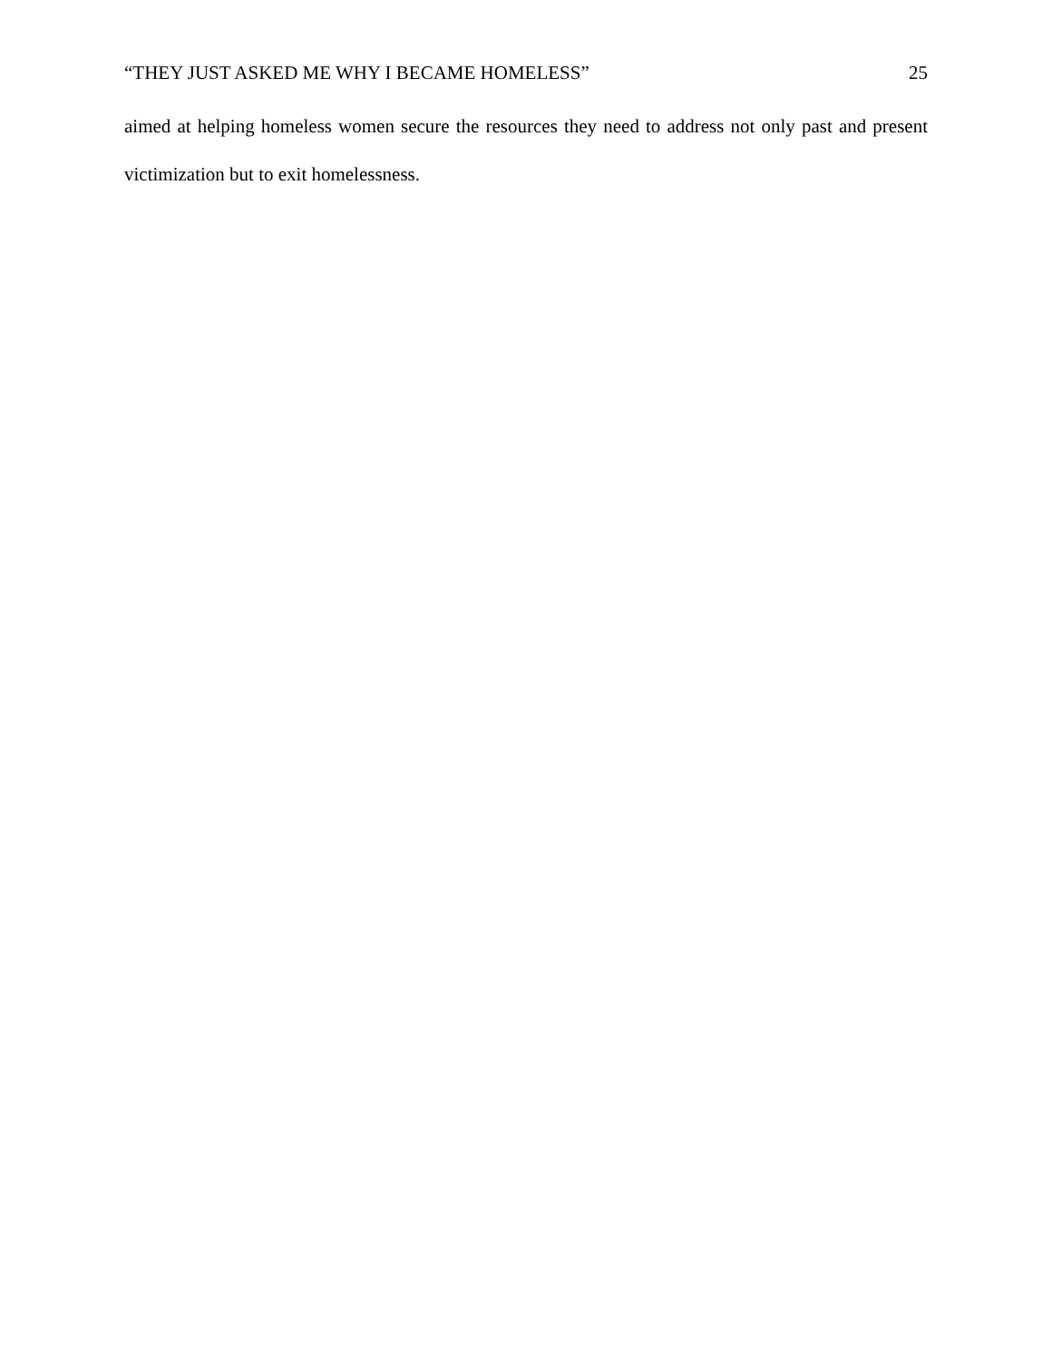“THEY JUST ASKED ME WHY I BECAME HOMELESS” 25
aimed at helping homeless women secure the resources they need to address not only past and present victimization but to exit homelessness.